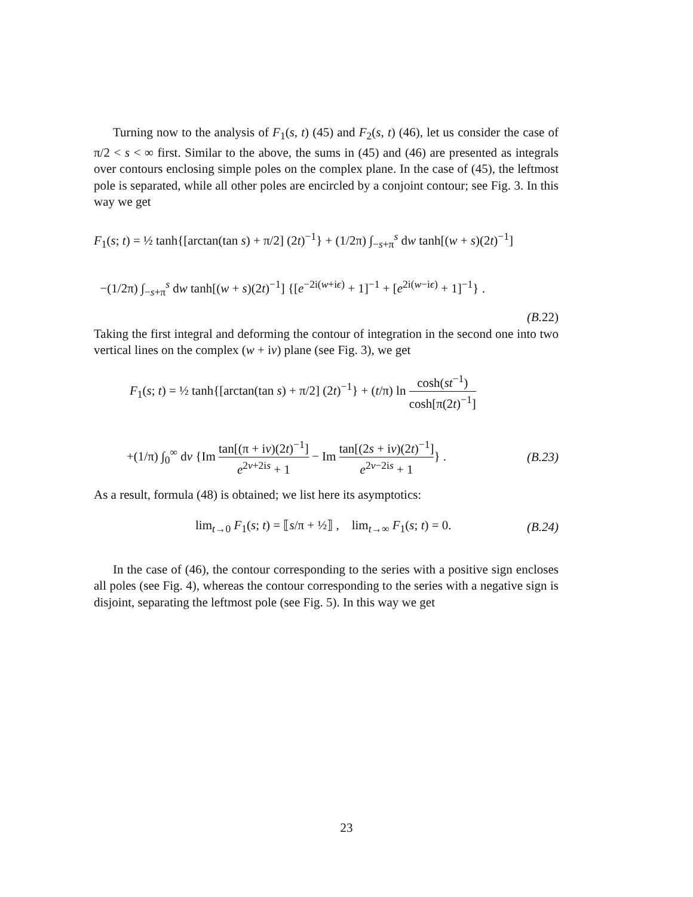Turning now to the analysis of F<sub>1</sub>(s, t) (45) and F<sub>2</sub>(s, t) (46), let us consider the case of π/2 < s < ∞ first. Similar to the above, the sums in (45) and (46) are presented as integrals over contours enclosing simple poles on the complex plane. In the case of (45), the leftmost pole is separated, while all other poles are encircled by a conjoint contour; see Fig. 3. In this way we get
F<sub>1</sub>(s; t) = ½ tanh{[arctan(tan s) + π/2] (2t)<sup>−1</sup>} + (1/2π) ∫<sub>−s+π</sub><sup>s</sup> dw tanh[(w + s)(2t)<sup>−1</sup>]
−(1/2π) ∫<sub>−s+π</sub><sup>s</sup> dw tanh[(w + s)(2t)<sup>−1</sup>] {[e<sup>−2i(w+iϵ)</sup> + 1]<sup>−1</sup> + [e<sup>2i(w−iϵ)</sup> + 1]<sup>−1</sup>} .
(B. 22)
Taking the first integral and deforming the contour of integration in the second one into two vertical lines on the complex (w + iv) plane (see Fig. 3), we get
F<sub>1</sub>(s; t) = ½ tanh{[arctan(tan s) + π/2] (2t)<sup>−1</sup>} + (t/π) ln cosh(st<sup>−1</sup>) cosh[π(2t)<sup>−1</sup>]
+(1/π) ∫<sub>0</sub><sup>∞</sup> dv {Im tan[(π + iv)(2t)<sup>−1</sup>] e<sup>2v+2is</sup> + 1 − Im tan[(2s + iv)(2t)<sup>−1</sup>] e<sup>2v−2is</sup> + 1} .
(B.23)
As a result, formula (48) is obtained; we list here its asymptotics:
lim<sub>t→0</sub> F<sub>1</sub>(s; t) = ⟦s/π + ½⟧ , lim<sub>t→∞</sub> F<sub>1</sub>(s; t) = 0.
(B.24)
In the case of (46), the contour corresponding to the series with a positive sign encloses all poles (see Fig. 4), whereas the contour corresponding to the series with a negative sign is disjoint, separating the leftmost pole (see Fig. 5). In this way we get
23